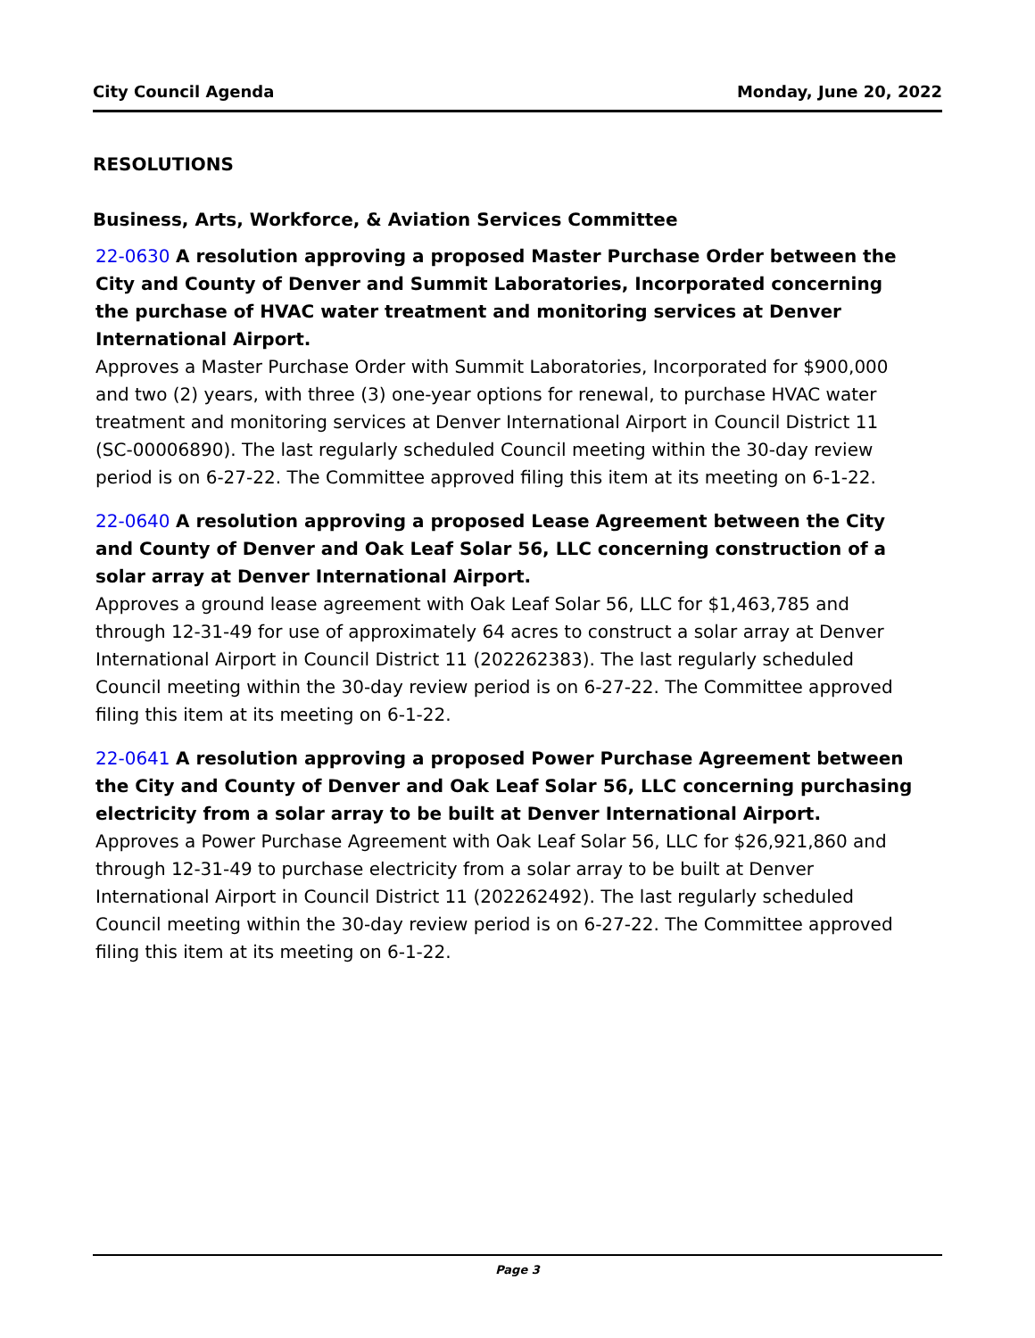City Council Agenda Monday, June 20, 2022
RESOLUTIONS
Business, Arts, Workforce, & Aviation Services Committee
22-0630 A resolution approving a proposed Master Purchase Order between the City and County of Denver and Summit Laboratories, Incorporated concerning the purchase of HVAC water treatment and monitoring services at Denver International Airport.
Approves a Master Purchase Order with Summit Laboratories, Incorporated for $900,000 and two (2) years, with three (3) one-year options for renewal, to purchase HVAC water treatment and monitoring services at Denver International Airport in Council District 11 (SC-00006890). The last regularly scheduled Council meeting within the 30-day review period is on 6-27-22. The Committee approved filing this item at its meeting on 6-1-22.
22-0640 A resolution approving a proposed Lease Agreement between the City and County of Denver and Oak Leaf Solar 56, LLC concerning construction of a solar array at Denver International Airport.
Approves a ground lease agreement with Oak Leaf Solar 56, LLC for $1,463,785 and through 12-31-49 for use of approximately 64 acres to construct a solar array at Denver International Airport in Council District 11 (202262383). The last regularly scheduled Council meeting within the 30-day review period is on 6-27-22. The Committee approved filing this item at its meeting on 6-1-22.
22-0641 A resolution approving a proposed Power Purchase Agreement between the City and County of Denver and Oak Leaf Solar 56, LLC concerning purchasing electricity from a solar array to be built at Denver International Airport.
Approves a Power Purchase Agreement with Oak Leaf Solar 56, LLC for $26,921,860 and through 12-31-49 to purchase electricity from a solar array to be built at Denver International Airport in Council District 11 (202262492). The last regularly scheduled Council meeting within the 30-day review period is on 6-27-22. The Committee approved filing this item at its meeting on 6-1-22.
Page 3